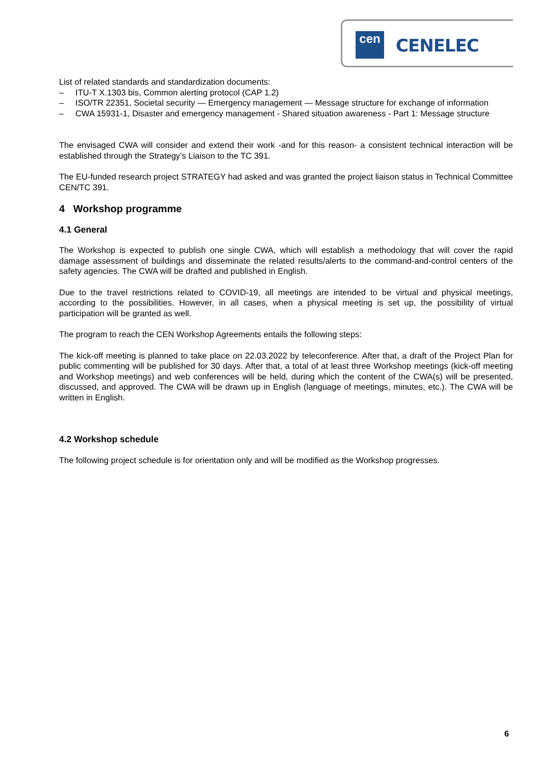cen CENELEC
List of related standards and standardization documents:
– ITU-T X.1303 bis, Common alerting protocol (CAP 1.2)
– ISO/TR 22351, Societal security — Emergency management — Message structure for exchange of information
– CWA 15931-1, Disaster and emergency management - Shared situation awareness - Part 1: Message structure
The envisaged CWA will consider and extend their work -and for this reason- a consistent technical interaction will be established through the Strategy’s Liaison to the TC 391.
The EU-funded research project STRATEGY had asked and was granted the project liaison status in Technical Committee CEN/TC 391.
4 Workshop programme
4.1 General
The Workshop is expected to publish one single CWA, which will establish a methodology that will cover the rapid damage assessment of buildings and disseminate the related results/alerts to the command-and-control centers of the safety agencies. The CWA will be drafted and published in English.
Due to the travel restrictions related to COVID-19, all meetings are intended to be virtual and physical meetings, according to the possibilities. However, in all cases, when a physical meeting is set up, the possibility of virtual participation will be granted as well.
The program to reach the CEN Workshop Agreements entails the following steps:
The kick-off meeting is planned to take place on 22.03.2022 by teleconference. After that, a draft of the Project Plan for public commenting will be published for 30 days. After that, a total of at least three Workshop meetings (kick-off meeting and Workshop meetings) and web conferences will be held, during which the content of the CWA(s) will be presented, discussed, and approved. The CWA will be drawn up in English (language of meetings, minutes, etc.). The CWA will be written in English.
4.2 Workshop schedule
The following project schedule is for orientation only and will be modified as the Workshop progresses.
6